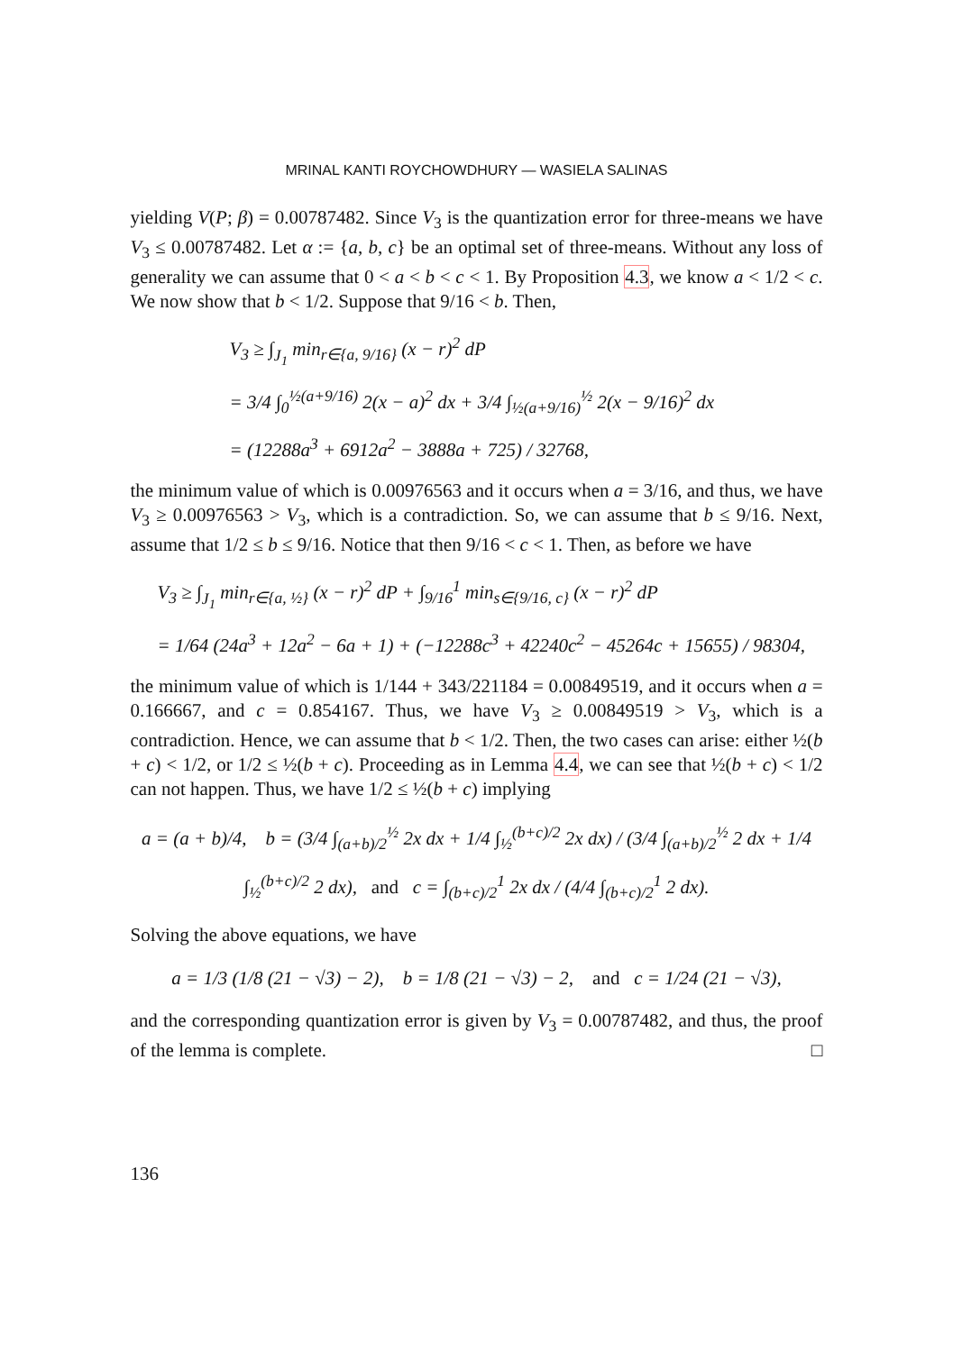MRINAL KANTI ROYCHOWDHURY — WASIELA SALINAS
yielding V(P; β) = 0.00787482. Since V<sub>3</sub> is the quantization error for three-means we have V<sub>3</sub> ≤ 0.00787482. Let α := {a, b, c} be an optimal set of three-means. Without any loss of generality we can assume that 0 < a < b < c < 1. By Proposition 4.3, we know a < 1/2 < c. We now show that b < 1/2. Suppose that 9/16 < b. Then,
V<sub>3</sub> ≥ ∫<sub>J<sub>1</sub></sub> min<sub>r∈{a, 9/16}</sub> (x − r)<sup>2</sup> dP
= 3/4 ∫<sub>0</sub><sup>½(a+9/16)</sup> 2(x − a)<sup>2</sup> dx + 3/4 ∫<sub>½(a+9/16)</sub><sup>½</sup> 2(x − 9/16)<sup>2</sup> dx
= (12288a<sup>3</sup> + 6912a<sup>2</sup> − 3888a + 725) / 32768,
the minimum value of which is 0.00976563 and it occurs when a = 3/16, and thus, we have V<sub>3</sub> ≥ 0.00976563 > V<sub>3</sub>, which is a contradiction. So, we can assume that b ≤ 9/16. Next, assume that 1/2 ≤ b ≤ 9/16. Notice that then 9/16 < c < 1. Then, as before we have
V<sub>3</sub> ≥ ∫<sub>J<sub>1</sub></sub> min<sub>r∈{a, ½}</sub> (x − r)<sup>2</sup> dP + ∫<sub>9/16</sub><sup>1</sup> min<sub>s∈{9/16, c}</sub> (x − r)<sup>2</sup> dP
= 1/64 (24a<sup>3</sup> + 12a<sup>2</sup> − 6a + 1) + (−12288c<sup>3</sup> + 42240c<sup>2</sup> − 45264c + 15655) / 98304,
the minimum value of which is 1/144 + 343/221184 = 0.00849519, and it occurs when a = 0.166667, and c = 0.854167. Thus, we have V<sub>3</sub> ≥ 0.00849519 > V<sub>3</sub>, which is a contradiction. Hence, we can assume that b < 1/2. Then, the two cases can arise: either ½(b + c) < 1/2, or 1/2 ≤ ½(b + c). Proceeding as in Lemma 4.4, we can see that ½(b + c) < 1/2 can not happen. Thus, we have 1/2 ≤ ½(b + c) implying
a = (a + b)/4, b = (3/4 ∫<sub>(a+b)/2</sub><sup>½</sup> 2x dx + 1/4 ∫<sub>½</sub><sup>(b+c)/2</sup> 2x dx) / (3/4 ∫<sub>(a+b)/2</sub><sup>½</sup> 2 dx + 1/4 ∫<sub>½</sub><sup>(b+c)/2</sup> 2 dx), and c = ∫<sub>(b+c)/2</sub><sup>1</sup> 2x dx / (4/4 ∫<sub>(b+c)/2</sub><sup>1</sup> 2 dx).
Solving the above equations, we have
a = 1/3 (1/8 (21 − √3) − 2), b = 1/8 (21 − √3) − 2, and c = 1/24 (21 − √3),
and the corresponding quantization error is given by V<sub>3</sub> = 0.00787482, and thus, the proof of the lemma is complete. □
136